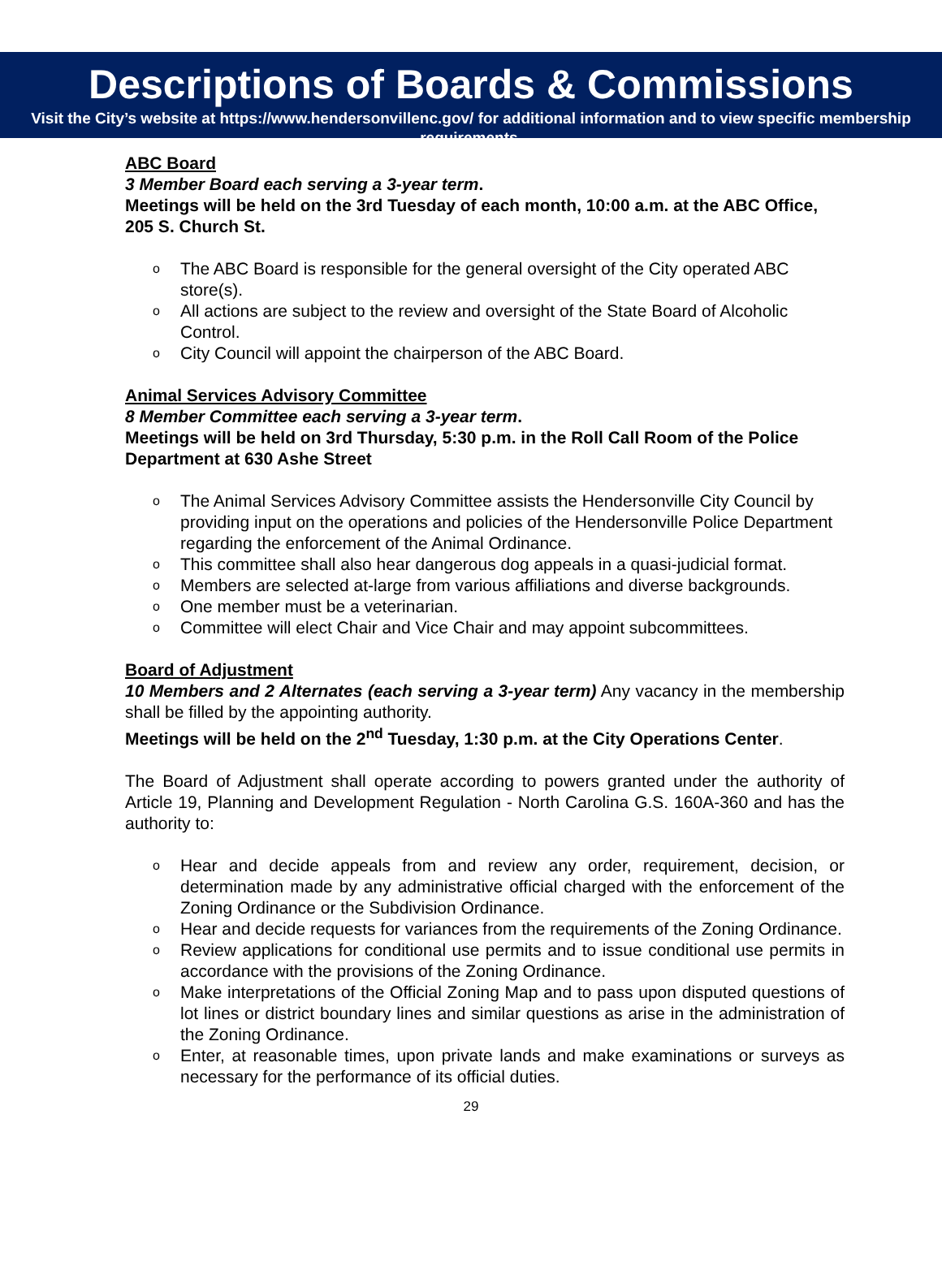Descriptions of Boards & Commissions
Visit the City’s website at https://www.hendersonvillenc.gov/ for additional information and to view specific membership requirements.
ABC Board
3 Member Board each serving a 3-year term.
Meetings will be held on the 3rd Tuesday of each month, 10:00 a.m. at the ABC Office, 205 S. Church St.
o The ABC Board is responsible for the general oversight of the City operated ABC store(s).
o All actions are subject to the review and oversight of the State Board of Alcoholic Control.
o City Council will appoint the chairperson of the ABC Board.
Animal Services Advisory Committee
8 Member Committee each serving a 3-year term.
Meetings will be held on 3rd Thursday, 5:30 p.m. in the Roll Call Room of the Police Department at 630 Ashe Street
o The Animal Services Advisory Committee assists the Hendersonville City Council by providing input on the operations and policies of the Hendersonville Police Department regarding the enforcement of the Animal Ordinance.
o This committee shall also hear dangerous dog appeals in a quasi-judicial format.
o Members are selected at-large from various affiliations and diverse backgrounds.
o One member must be a veterinarian.
o Committee will elect Chair and Vice Chair and may appoint subcommittees.
Board of Adjustment
10 Members and 2 Alternates (each serving a 3-year term) Any vacancy in the membership shall be filled by the appointing authority.
Meetings will be held on the 2<sup>nd</sup> Tuesday, 1:30 p.m. at the City Operations Center.
The Board of Adjustment shall operate according to powers granted under the authority of Article 19, Planning and Development Regulation - North Carolina G.S. 160A-360 and has the authority to:
o Hear and decide appeals from and review any order, requirement, decision, or determination made by any administrative official charged with the enforcement of the Zoning Ordinance or the Subdivision Ordinance.
o Hear and decide requests for variances from the requirements of the Zoning Ordinance.
o Review applications for conditional use permits and to issue conditional use permits in accordance with the provisions of the Zoning Ordinance.
o Make interpretations of the Official Zoning Map and to pass upon disputed questions of lot lines or district boundary lines and similar questions as arise in the administration of the Zoning Ordinance.
o Enter, at reasonable times, upon private lands and make examinations or surveys as necessary for the performance of its official duties.
29